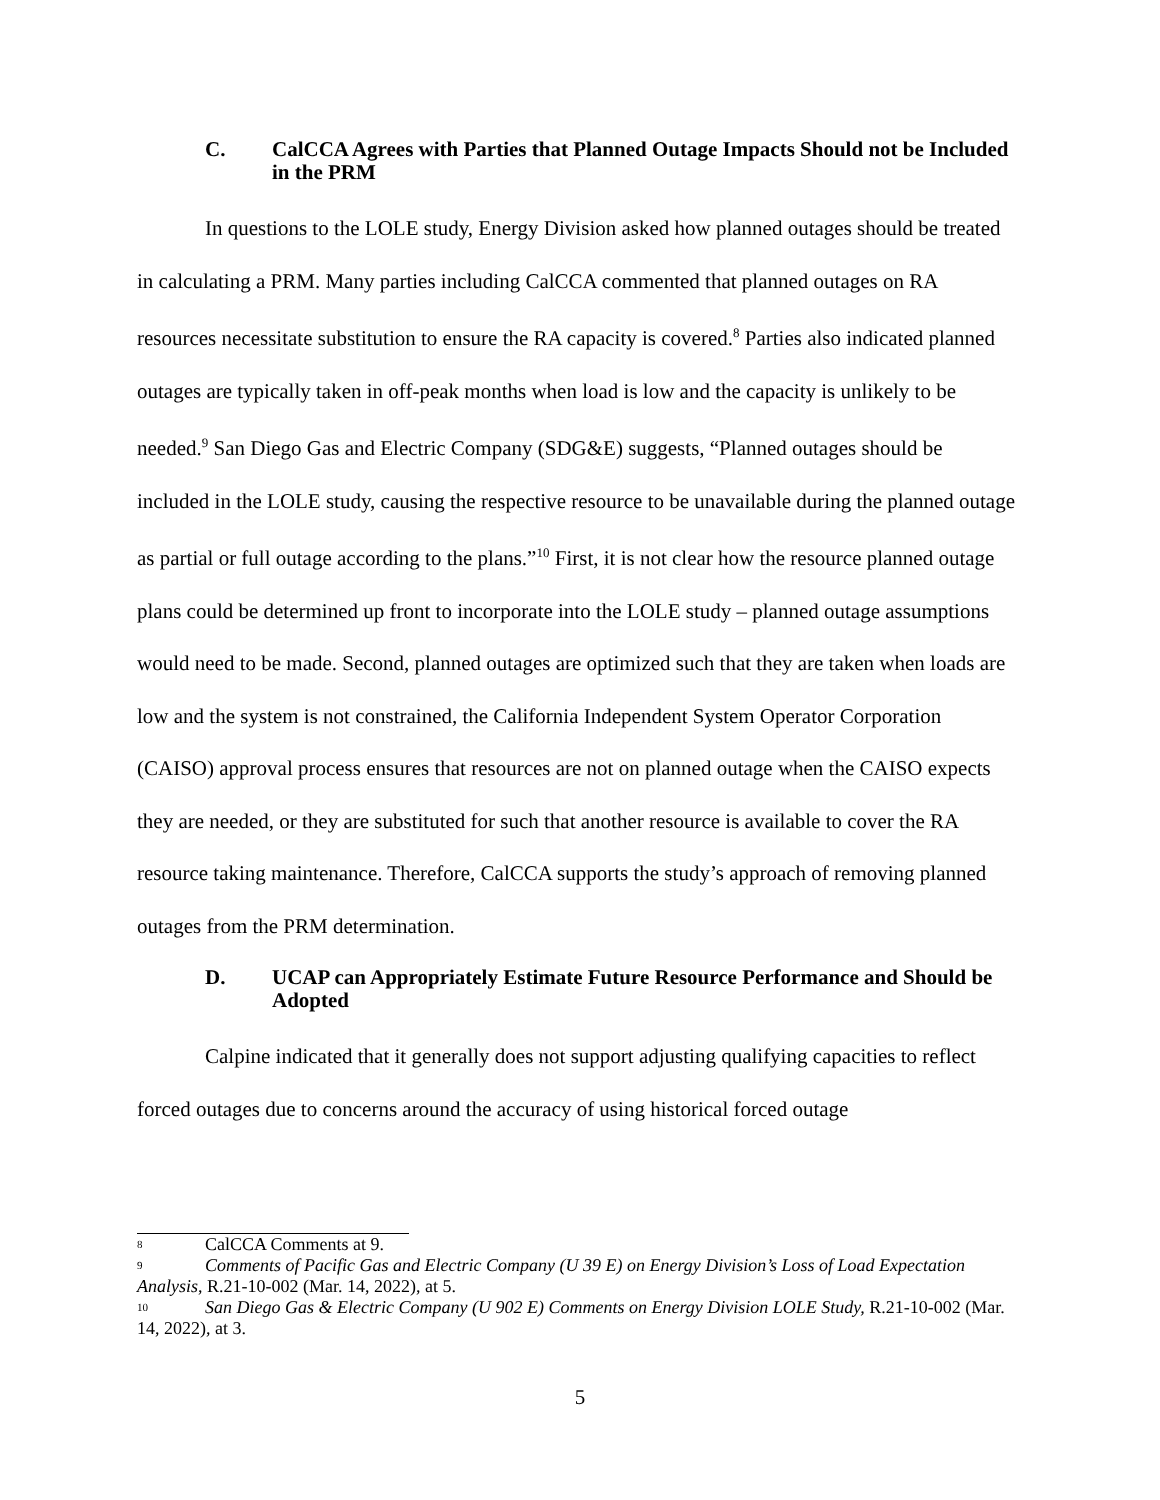C. CalCCA Agrees with Parties that Planned Outage Impacts Should not be Included in the PRM
In questions to the LOLE study, Energy Division asked how planned outages should be treated in calculating a PRM. Many parties including CalCCA commented that planned outages on RA resources necessitate substitution to ensure the RA capacity is covered.<sup>8</sup> Parties also indicated planned outages are typically taken in off-peak months when load is low and the capacity is unlikely to be needed.<sup>9</sup> San Diego Gas and Electric Company (SDG&E) suggests, “Planned outages should be included in the LOLE study, causing the respective resource to be unavailable during the planned outage as partial or full outage according to the plans.”<sup>10</sup> First, it is not clear how the resource planned outage plans could be determined up front to incorporate into the LOLE study – planned outage assumptions would need to be made. Second, planned outages are optimized such that they are taken when loads are low and the system is not constrained, the California Independent System Operator Corporation (CAISO) approval process ensures that resources are not on planned outage when the CAISO expects they are needed, or they are substituted for such that another resource is available to cover the RA resource taking maintenance. Therefore, CalCCA supports the study’s approach of removing planned outages from the PRM determination.
D. UCAP can Appropriately Estimate Future Resource Performance and Should be Adopted
Calpine indicated that it generally does not support adjusting qualifying capacities to reflect forced outages due to concerns around the accuracy of using historical forced outage
<sup>8</sup> CalCCA Comments at 9.
<sup>9</sup> Comments of Pacific Gas and Electric Company (U 39 E) on Energy Division’s Loss of Load Expectation Analysis, R.21-10-002 (Mar. 14, 2022), at 5.
<sup>10</sup> San Diego Gas & Electric Company (U 902 E) Comments on Energy Division LOLE Study, R.21-10-002 (Mar. 14, 2022), at 3.
5